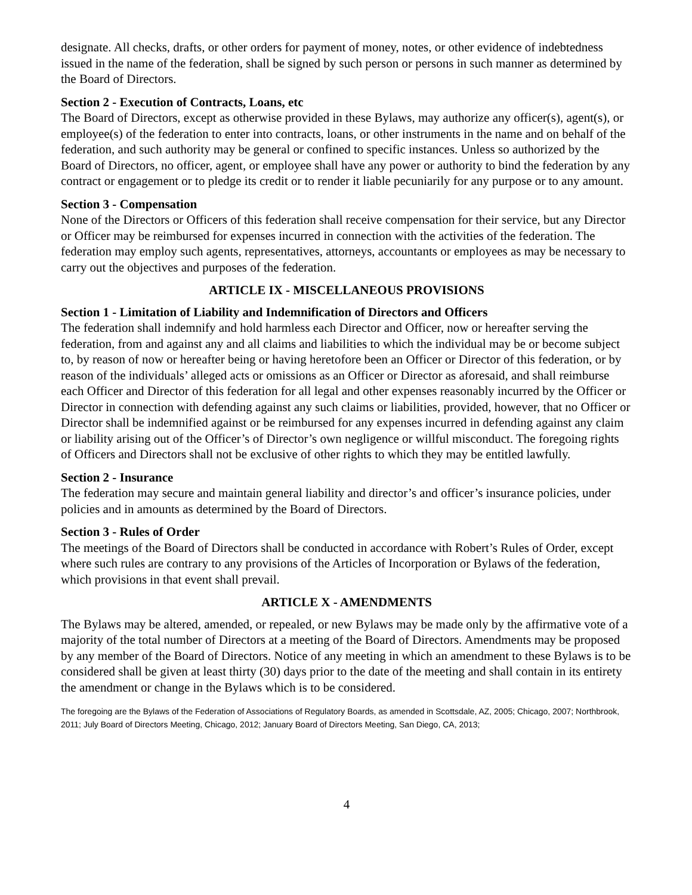designate. All checks, drafts, or other orders for payment of money, notes, or other evidence of indebtedness issued in the name of the federation, shall be signed by such person or persons in such manner as determined by the Board of Directors.
Section 2 - Execution of Contracts, Loans, etc
The Board of Directors, except as otherwise provided in these Bylaws, may authorize any officer(s), agent(s), or employee(s) of the federation to enter into contracts, loans, or other instruments in the name and on behalf of the federation, and such authority may be general or confined to specific instances. Unless so authorized by the Board of Directors, no officer, agent, or employee shall have any power or authority to bind the federation by any contract or engagement or to pledge its credit or to render it liable pecuniarily for any purpose or to any amount.
Section 3 - Compensation
None of the Directors or Officers of this federation shall receive compensation for their service, but any Director or Officer may be reimbursed for expenses incurred in connection with the activities of the federation. The federation may employ such agents, representatives, attorneys, accountants or employees as may be necessary to carry out the objectives and purposes of the federation.
ARTICLE IX - MISCELLANEOUS PROVISIONS
Section 1 - Limitation of Liability and Indemnification of Directors and Officers
The federation shall indemnify and hold harmless each Director and Officer, now or hereafter serving the federation, from and against any and all claims and liabilities to which the individual may be or become subject to, by reason of now or hereafter being or having heretofore been an Officer or Director of this federation, or by reason of the individuals’ alleged acts or omissions as an Officer or Director as aforesaid, and shall reimburse each Officer and Director of this federation for all legal and other expenses reasonably incurred by the Officer or Director in connection with defending against any such claims or liabilities, provided, however, that no Officer or Director shall be indemnified against or be reimbursed for any expenses incurred in defending against any claim or liability arising out of the Officer’s of Director’s own negligence or willful misconduct. The foregoing rights of Officers and Directors shall not be exclusive of other rights to which they may be entitled lawfully.
Section 2 - Insurance
The federation may secure and maintain general liability and director’s and officer’s insurance policies, under policies and in amounts as determined by the Board of Directors.
Section 3 - Rules of Order
The meetings of the Board of Directors shall be conducted in accordance with Robert’s Rules of Order, except where such rules are contrary to any provisions of the Articles of Incorporation or Bylaws of the federation, which provisions in that event shall prevail.
ARTICLE X - AMENDMENTS
The Bylaws may be altered, amended, or repealed, or new Bylaws may be made only by the affirmative vote of a majority of the total number of Directors at a meeting of the Board of Directors. Amendments may be proposed by any member of the Board of Directors. Notice of any meeting in which an amendment to these Bylaws is to be considered shall be given at least thirty (30) days prior to the date of the meeting and shall contain in its entirety the amendment or change in the Bylaws which is to be considered.
The foregoing are the Bylaws of the Federation of Associations of Regulatory Boards, as amended in Scottsdale, AZ, 2005; Chicago, 2007; Northbrook, 2011; July Board of Directors Meeting, Chicago, 2012; January Board of Directors Meeting, San Diego, CA, 2013;
4